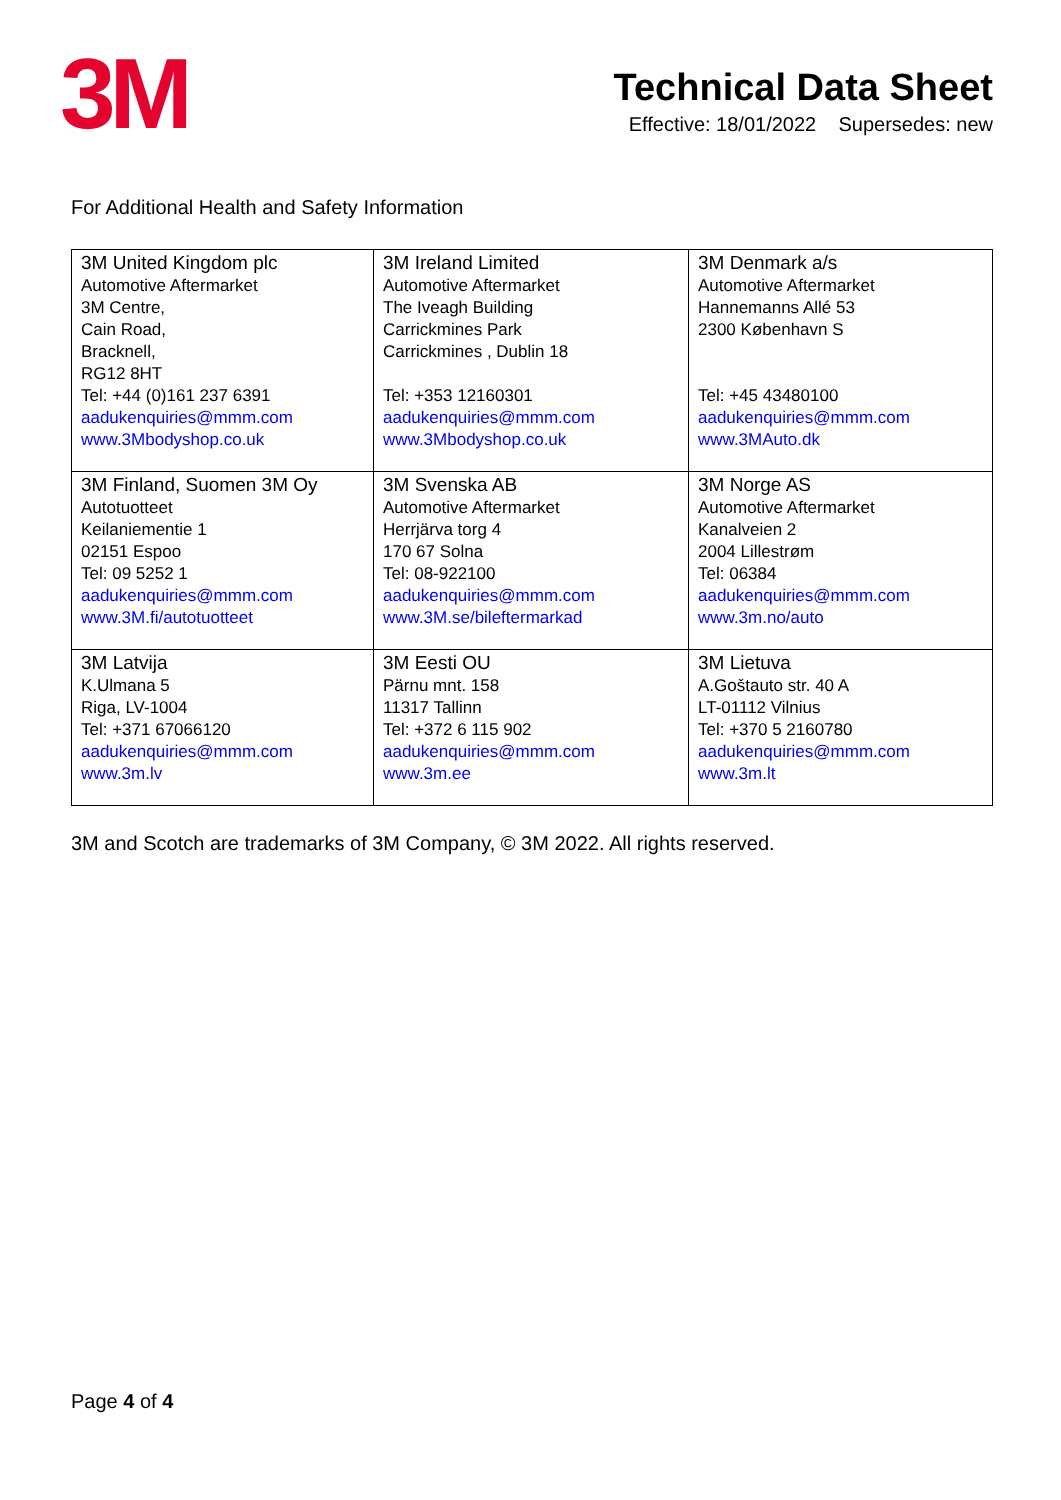3M
Technical Data Sheet
Effective: 18/01/2022 Supersedes: new
For Additional Health and Safety Information
| 3M United Kingdom plc Automotive Aftermarket 3M Centre, Cain Road, Bracknell, RG12 8HT Tel: +44 (0)161 237 6391 aadukenquiries@mmm.com www.3Mbodyshop.co.uk | 3M Ireland Limited Automotive Aftermarket The Iveagh Building Carrickmines Park Carrickmines , Dublin 18 Tel: +353 12160301 aadukenquiries@mmm.com www.3Mbodyshop.co.uk | 3M Denmark a/s Automotive Aftermarket Hannemanns Allé 53 2300 København S Tel: +45 43480100 aadukenquiries@mmm.com www.3MAuto.dk |
| 3M Finland, Suomen 3M Oy Autotuotteet Keilaniementie 1 02151 Espoo Tel: 09 5252 1 aadukenquiries@mmm.com www.3M.fi/autotuotteet | 3M Svenska AB Automotive Aftermarket Herrjärva torg 4 170 67 Solna Tel: 08-922100 aadukenquiries@mmm.com www.3M.se/bileftermarkad | 3M Norge AS Automotive Aftermarket Kanalveien 2 2004 Lillestrøm Tel: 06384 aadukenquiries@mmm.com www.3m.no/auto |
| 3M Latvija K.Ulmana 5 Riga, LV-1004 Tel: +371 67066120 aadukenquiries@mmm.com www.3m.lv | 3M Eesti OU Pärnu mnt. 158 11317 Tallinn Tel: +372 6 115 902 aadukenquiries@mmm.com www.3m.ee | 3M Lietuva A.Goštauto str. 40 A LT-01112 Vilnius Tel: +370 5 2160780 aadukenquiries@mmm.com www.3m.lt |
3M and Scotch are trademarks of 3M Company, © 3M 2022. All rights reserved.
Page 4 of 4